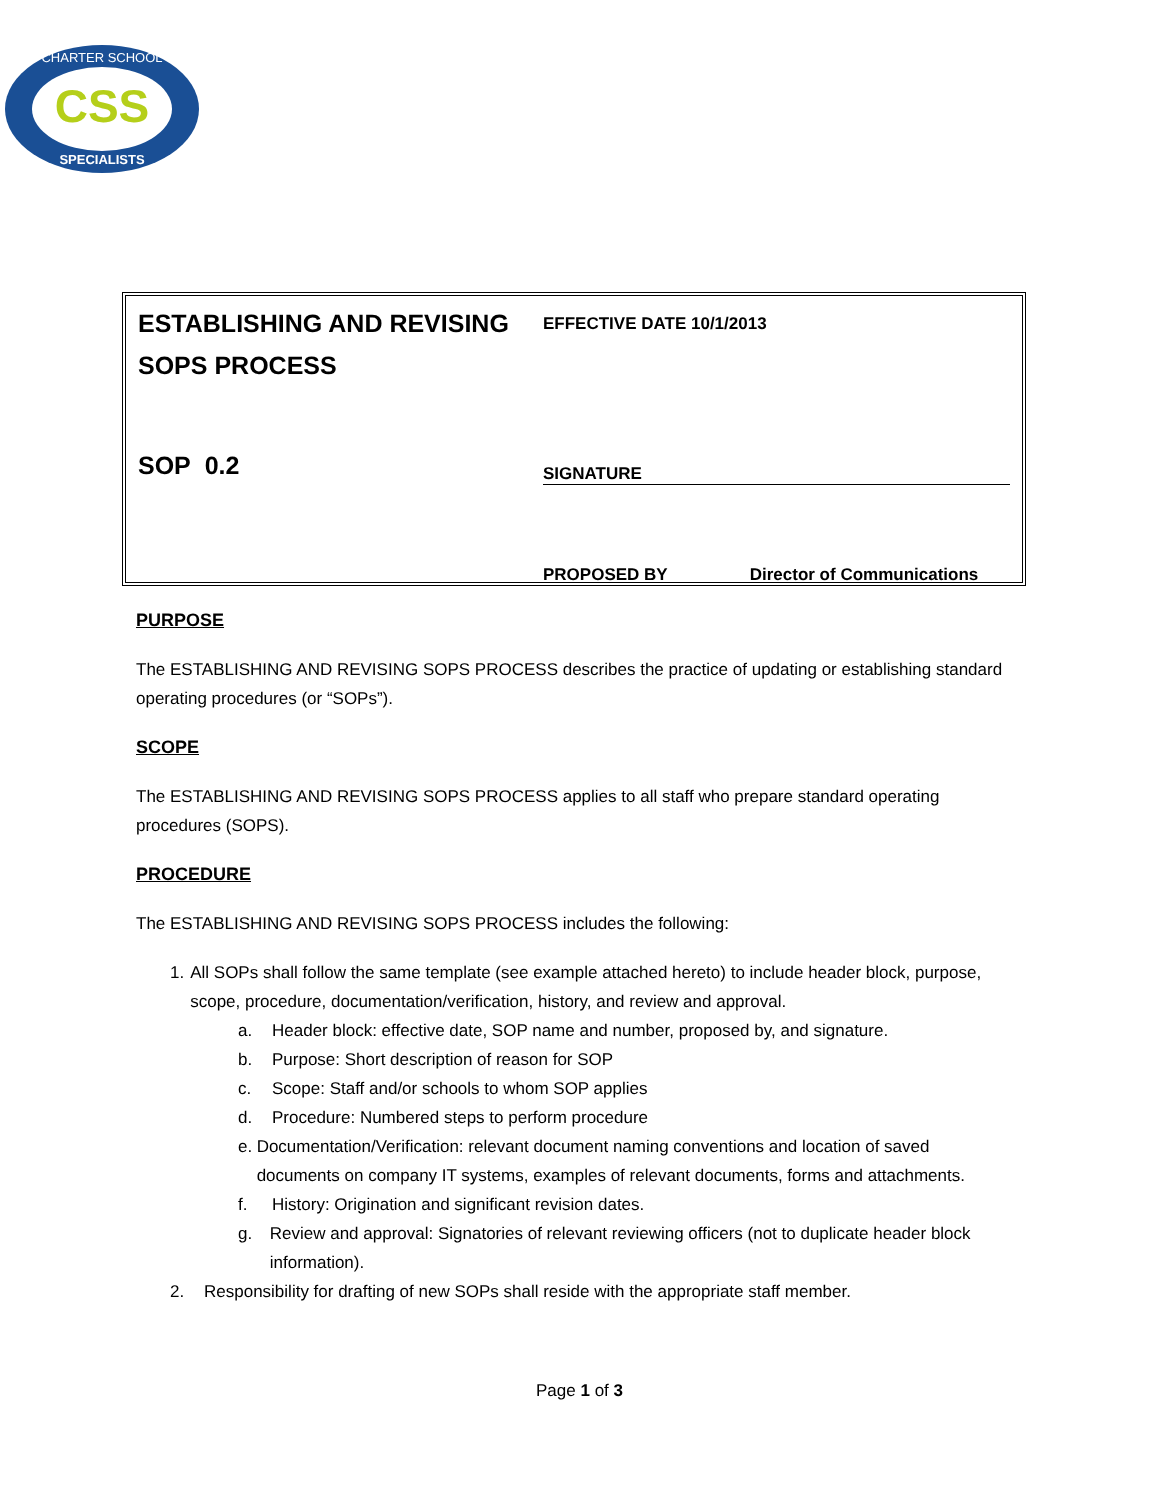CSS
CHARTER SCHOOL
SPECIALISTS
ESTABLISHING AND REVISING
SOPS PROCESS
SOP 0.2
EFFECTIVE DATE 10/1/2013
SIGNATURE
PROPOSED BY Director of Communications
PURPOSE
The ESTABLISHING AND REVISING SOPS PROCESS describes the practice of updating or establishing standard operating procedures (or “SOPs”).
SCOPE
The ESTABLISHING AND REVISING SOPS PROCESS applies to all staff who prepare standard operating procedures (SOPS).
PROCEDURE
The ESTABLISHING AND REVISING SOPS PROCESS includes the following:
1. All SOPs shall follow the same template (see example attached hereto) to include header block, purpose, scope, procedure, documentation/verification, history, and review and approval.
a. Header block: effective date, SOP name and number, proposed by, and signature.
b. Purpose: Short description of reason for SOP
c. Scope: Staff and/or schools to whom SOP applies
d. Procedure: Numbered steps to perform procedure
e. Documentation/Verification: relevant document naming conventions and location of saved documents on company IT systems, examples of relevant documents, forms and attachments.
f. History: Origination and significant revision dates.
g. Review and approval: Signatories of relevant reviewing officers (not to duplicate header block information).
2. Responsibility for drafting of new SOPs shall reside with the appropriate staff member.
Page 1 of 3